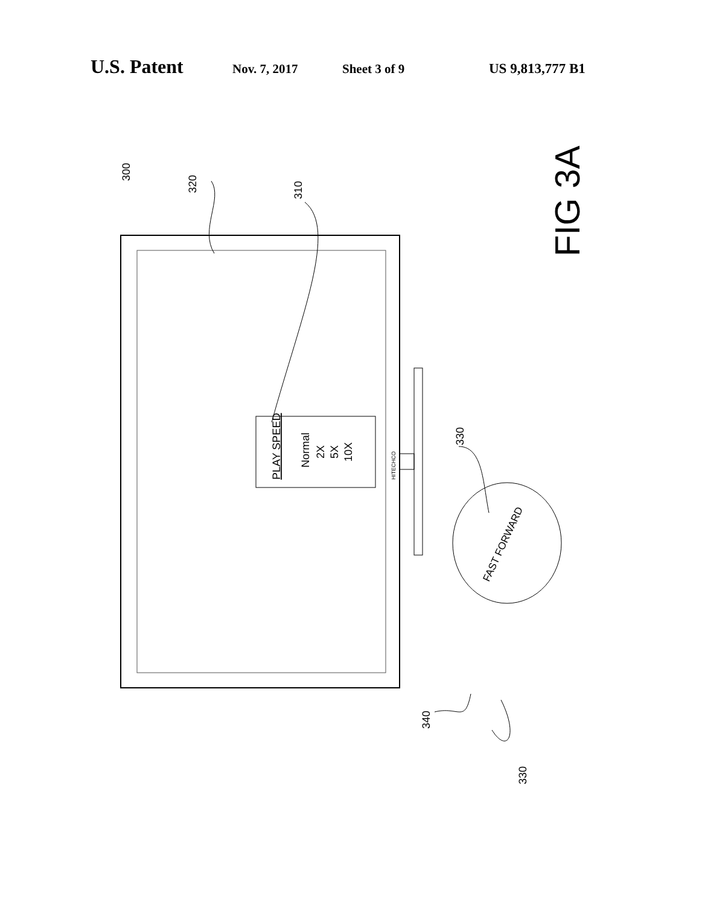U.S. Patent Nov. 7, 2017 Sheet 3 of 9 US 9,813,777 B1
300
320
310
330
340
330
PLAY SPEED
Normal
2X
5X
10X
FAST FORWARD
HITECHCO
FIG 3A